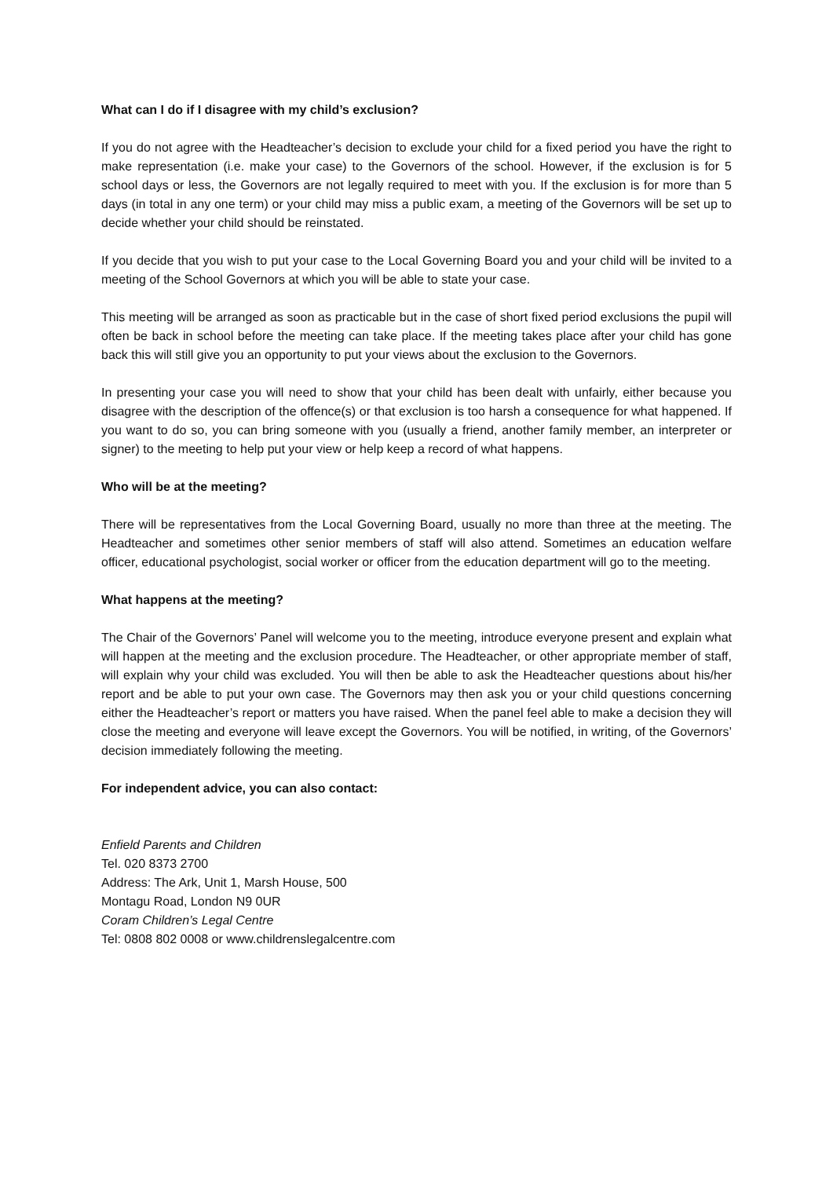What can I do if I disagree with my child’s exclusion?
If you do not agree with the Headteacher’s decision to exclude your child for a fixed period you have the right to make representation (i.e. make your case) to the Governors of the school. However, if the exclusion is for 5 school days or less, the Governors are not legally required to meet with you. If the exclusion is for more than 5 days (in total in any one term) or your child may miss a public exam, a meeting of the Governors will be set up to decide whether your child should be reinstated.
If you decide that you wish to put your case to the Local Governing Board you and your child will be invited to a meeting of the School Governors at which you will be able to state your case.
This meeting will be arranged as soon as practicable but in the case of short fixed period exclusions the pupil will often be back in school before the meeting can take place. If the meeting takes place after your child has gone back this will still give you an opportunity to put your views about the exclusion to the Governors.
In presenting your case you will need to show that your child has been dealt with unfairly, either because you disagree with the description of the offence(s) or that exclusion is too harsh a consequence for what happened. If you want to do so, you can bring someone with you (usually a friend, another family member, an interpreter or signer) to the meeting to help put your view or help keep a record of what happens.
Who will be at the meeting?
There will be representatives from the Local Governing Board, usually no more than three at the meeting. The Headteacher and sometimes other senior members of staff will also attend. Sometimes an education welfare officer, educational psychologist, social worker or officer from the education department will go to the meeting.
What happens at the meeting?
The Chair of the Governors’ Panel will welcome you to the meeting, introduce everyone present and explain what will happen at the meeting and the exclusion procedure. The Headteacher, or other appropriate member of staff, will explain why your child was excluded. You will then be able to ask the Headteacher questions about his/her report and be able to put your own case. The Governors may then ask you or your child questions concerning either the Headteacher’s report or matters you have raised. When the panel feel able to make a decision they will close the meeting and everyone will leave except the Governors. You will be notified, in writing, of the Governors’ decision immediately following the meeting.
For independent advice, you can also contact:
Enfield Parents and Children
Tel. 020 8373 2700
Address: The Ark, Unit 1, Marsh House, 500
Montagu Road, London N9 0UR
Coram Children’s Legal Centre
Tel: 0808 802 0008 or www.childrenslegalcentre.com